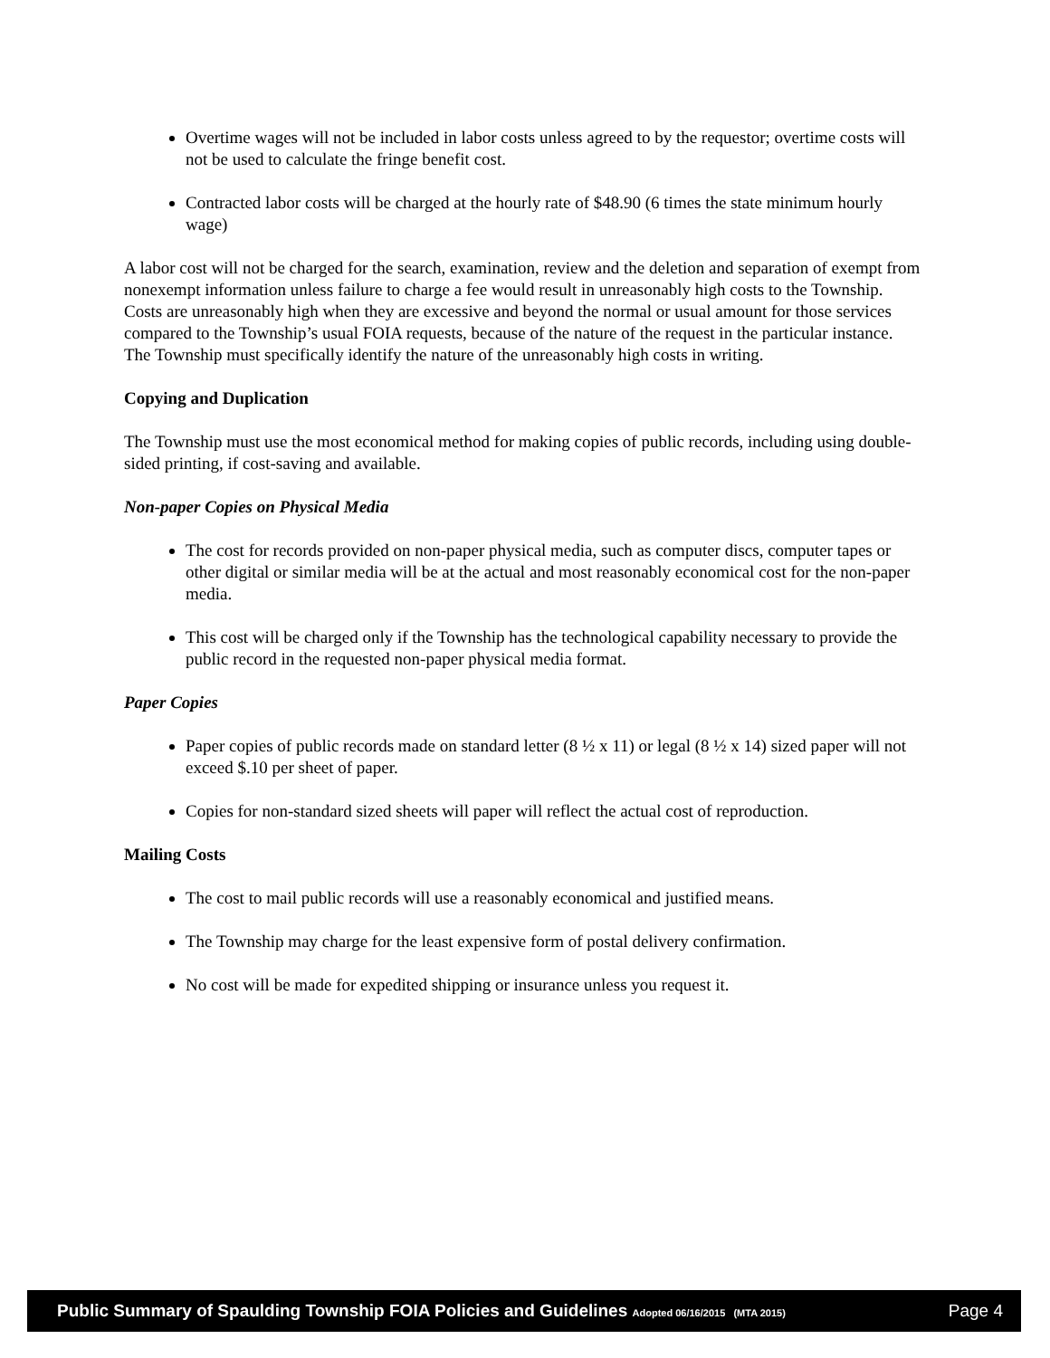Overtime wages will not be included in labor costs unless agreed to by the requestor; overtime costs will not be used to calculate the fringe benefit cost.
Contracted labor costs will be charged at the hourly rate of $48.90 (6 times the state minimum hourly wage)
A labor cost will not be charged for the search, examination, review and the deletion and separation of exempt from nonexempt information unless failure to charge a fee would result in unreasonably high costs to the Township. Costs are unreasonably high when they are excessive and beyond the normal or usual amount for those services compared to the Township’s usual FOIA requests, because of the nature of the request in the particular instance. The Township must specifically identify the nature of the unreasonably high costs in writing.
Copying and Duplication
The Township must use the most economical method for making copies of public records, including using double-sided printing, if cost-saving and available.
Non-paper Copies on Physical Media
The cost for records provided on non-paper physical media, such as computer discs, computer tapes or other digital or similar media will be at the actual and most reasonably economical cost for the non-paper media.
This cost will be charged only if the Township has the technological capability necessary to provide the public record in the requested non-paper physical media format.
Paper Copies
Paper copies of public records made on standard letter (8 ½ x 11) or legal (8 ½ x 14) sized paper will not exceed $.10 per sheet of paper.
Copies for non-standard sized sheets will paper will reflect the actual cost of reproduction.
Mailing Costs
The cost to mail public records will use a reasonably economical and justified means.
The Township may charge for the least expensive form of postal delivery confirmation.
No cost will be made for expedited shipping or insurance unless you request it.
Public Summary of Spaulding Township FOIA Policies and Guidelines Adopted 06/16/2015 (MTA 2015) Page 4